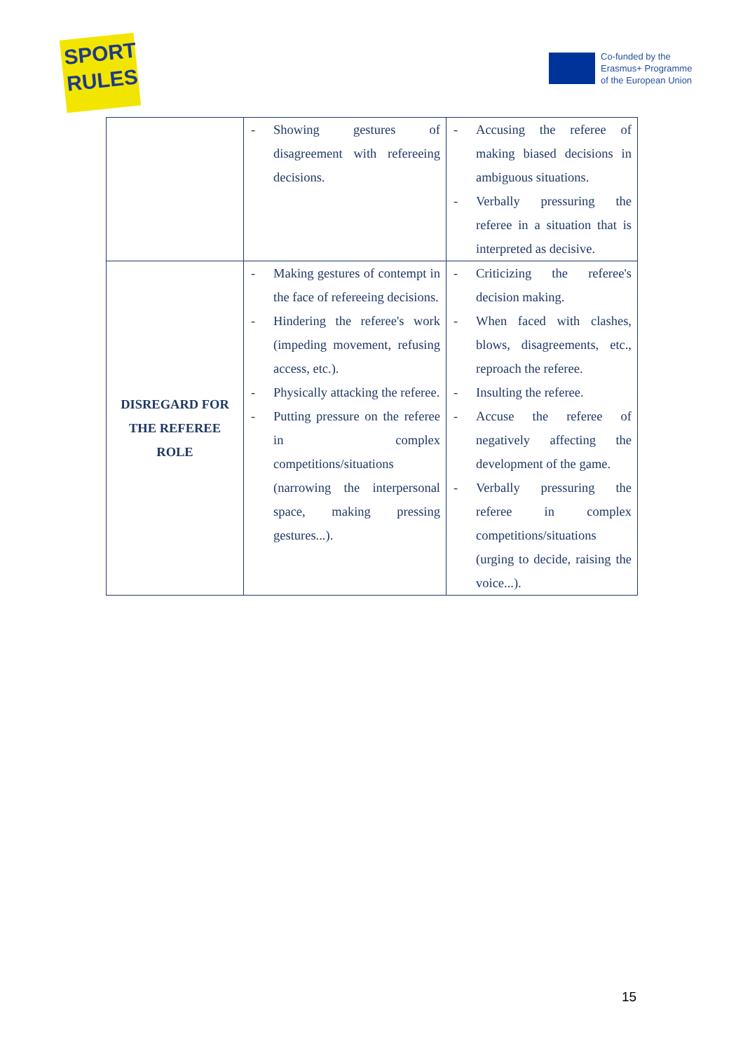SPORT
RULES
Co-funded by the
Erasmus+ Programme
of the European Union
| | - Showing gestures of disagreement with refereeing decisions. | - Accusing the referee of making biased decisions in ambiguous situations. - Verbally pressuring the referee in a situation that is interpreted as decisive. |
| DISREGARD FOR THE REFEREE ROLE | - Making gestures of contempt in the face of refereeing decisions. - Hindering the referee's work (impeding movement, refusing access, etc.). - Physically attacking the referee. - Putting pressure on the referee in complex competitions/situations (narrowing the interpersonal space, making pressing gestures...). | - Criticizing the referee's decision making. - When faced with clashes, blows, disagreements, etc., reproach the referee. - Insulting the referee. - Accuse the referee of negatively affecting the development of the game. - Verbally pressuring the referee in complex competitions/situations (urging to decide, raising the voice...). |
15